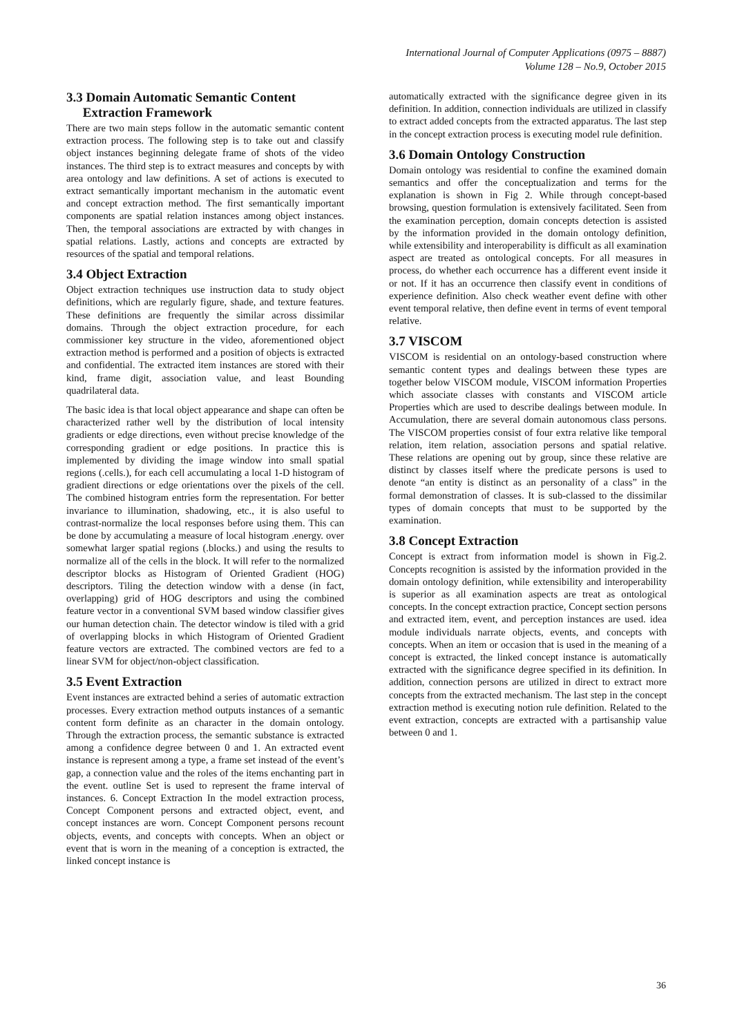International Journal of Computer Applications (0975 – 8887)
Volume 128 – No.9, October 2015
3.3 Domain Automatic Semantic Content
Extraction Framework
There are two main steps follow in the automatic semantic content extraction process. The following step is to take out and classify object instances beginning delegate frame of shots of the video instances. The third step is to extract measures and concepts by with area ontology and law definitions. A set of actions is executed to extract semantically important mechanism in the automatic event and concept extraction method. The first semantically important components are spatial relation instances among object instances. Then, the temporal associations are extracted by with changes in spatial relations. Lastly, actions and concepts are extracted by resources of the spatial and temporal relations.
3.4 Object Extraction
Object extraction techniques use instruction data to study object definitions, which are regularly figure, shade, and texture features. These definitions are frequently the similar across dissimilar domains. Through the object extraction procedure, for each commissioner key structure in the video, aforementioned object extraction method is performed and a position of objects is extracted and confidential. The extracted item instances are stored with their kind, frame digit, association value, and least Bounding quadrilateral data.
The basic idea is that local object appearance and shape can often be characterized rather well by the distribution of local intensity gradients or edge directions, even without precise knowledge of the corresponding gradient or edge positions. In practice this is implemented by dividing the image window into small spatial regions (.cells.), for each cell accumulating a local 1-D histogram of gradient directions or edge orientations over the pixels of the cell. The combined histogram entries form the representation. For better invariance to illumination, shadowing, etc., it is also useful to contrast-normalize the local responses before using them. This can be done by accumulating a measure of local histogram .energy. over somewhat larger spatial regions (.blocks.) and using the results to normalize all of the cells in the block. It will refer to the normalized descriptor blocks as Histogram of Oriented Gradient (HOG) descriptors. Tiling the detection window with a dense (in fact, overlapping) grid of HOG descriptors and using the combined feature vector in a conventional SVM based window classifier gives our human detection chain. The detector window is tiled with a grid of overlapping blocks in which Histogram of Oriented Gradient feature vectors are extracted. The combined vectors are fed to a linear SVM for object/non-object classification.
3.5 Event Extraction
Event instances are extracted behind a series of automatic extraction processes. Every extraction method outputs instances of a semantic content form definite as an character in the domain ontology. Through the extraction process, the semantic substance is extracted among a confidence degree between 0 and 1. An extracted event instance is represent among a type, a frame set instead of the event’s gap, a connection value and the roles of the items enchanting part in the event. outline Set is used to represent the frame interval of instances. 6. Concept Extraction In the model extraction process, Concept Component persons and extracted object, event, and concept instances are worn. Concept Component persons recount objects, events, and concepts with concepts. When an object or event that is worn in the meaning of a conception is extracted, the linked concept instance is
automatically extracted with the significance degree given in its definition. In addition, connection individuals are utilized in classify to extract added concepts from the extracted apparatus. The last step in the concept extraction process is executing model rule definition.
3.6 Domain Ontology Construction
Domain ontology was residential to confine the examined domain semantics and offer the conceptualization and terms for the explanation is shown in Fig 2. While through concept-based browsing, question formulation is extensively facilitated. Seen from the examination perception, domain concepts detection is assisted by the information provided in the domain ontology definition, while extensibility and interoperability is difficult as all examination aspect are treated as ontological concepts. For all measures in process, do whether each occurrence has a different event inside it or not. If it has an occurrence then classify event in conditions of experience definition. Also check weather event define with other event temporal relative, then define event in terms of event temporal relative.
3.7 VISCOM
VISCOM is residential on an ontology-based construction where semantic content types and dealings between these types are together below VISCOM module, VISCOM information Properties which associate classes with constants and VISCOM article Properties which are used to describe dealings between module. In Accumulation, there are several domain autonomous class persons. The VISCOM properties consist of four extra relative like temporal relation, item relation, association persons and spatial relative. These relations are opening out by group, since these relative are distinct by classes itself where the predicate persons is used to denote “an entity is distinct as an personality of a class” in the formal demonstration of classes. It is sub-classed to the dissimilar types of domain concepts that must to be supported by the examination.
3.8 Concept Extraction
Concept is extract from information model is shown in Fig.2. Concepts recognition is assisted by the information provided in the domain ontology definition, while extensibility and interoperability is superior as all examination aspects are treat as ontological concepts. In the concept extraction practice, Concept section persons and extracted item, event, and perception instances are used. idea module individuals narrate objects, events, and concepts with concepts. When an item or occasion that is used in the meaning of a concept is extracted, the linked concept instance is automatically extracted with the significance degree specified in its definition. In addition, connection persons are utilized in direct to extract more concepts from the extracted mechanism. The last step in the concept extraction method is executing notion rule definition. Related to the event extraction, concepts are extracted with a partisanship value between 0 and 1.
36